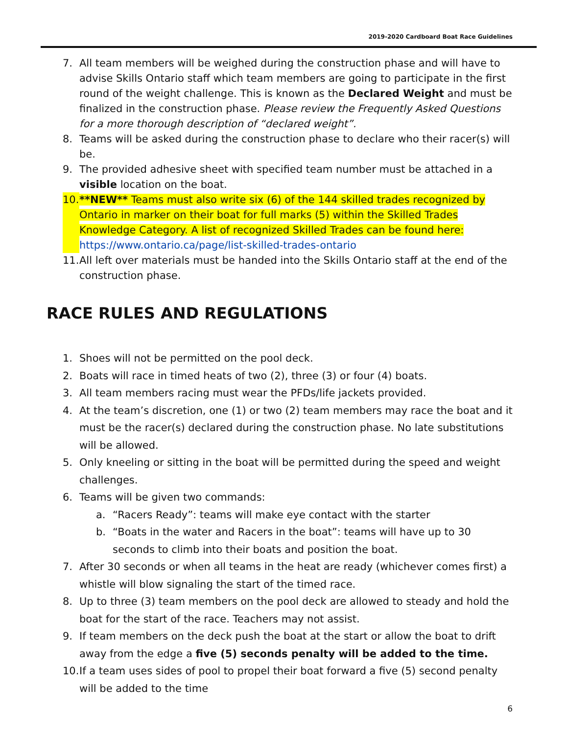2019-2020 Cardboard Boat Race Guidelines
7. All team members will be weighed during the construction phase and will have to advise Skills Ontario staff which team members are going to participate in the first round of the weight challenge. This is known as the Declared Weight and must be finalized in the construction phase. Please review the Frequently Asked Questions for a more thorough description of “declared weight”.
8. Teams will be asked during the construction phase to declare who their racer(s) will be.
9. The provided adhesive sheet with specified team number must be attached in a visible location on the boat.
10. **NEW** Teams must also write six (6) of the 144 skilled trades recognized by Ontario in marker on their boat for full marks (5) within the Skilled Trades Knowledge Category. A list of recognized Skilled Trades can be found here: https://www.ontario.ca/page/list-skilled-trades-ontario
11. All left over materials must be handed into the Skills Ontario staff at the end of the construction phase.
RACE RULES AND REGULATIONS
1. Shoes will not be permitted on the pool deck.
2. Boats will race in timed heats of two (2), three (3) or four (4) boats.
3. All team members racing must wear the PFDs/life jackets provided.
4. At the team’s discretion, one (1) or two (2) team members may race the boat and it must be the racer(s) declared during the construction phase. No late substitutions will be allowed.
5. Only kneeling or sitting in the boat will be permitted during the speed and weight challenges.
6. Teams will be given two commands:
a. “Racers Ready”: teams will make eye contact with the starter
b. “Boats in the water and Racers in the boat”: teams will have up to 30 seconds to climb into their boats and position the boat.
7. After 30 seconds or when all teams in the heat are ready (whichever comes first) a whistle will blow signaling the start of the timed race.
8. Up to three (3) team members on the pool deck are allowed to steady and hold the boat for the start of the race. Teachers may not assist.
9. If team members on the deck push the boat at the start or allow the boat to drift away from the edge a five (5) seconds penalty will be added to the time.
10. If a team uses sides of pool to propel their boat forward a five (5) second penalty will be added to the time
6